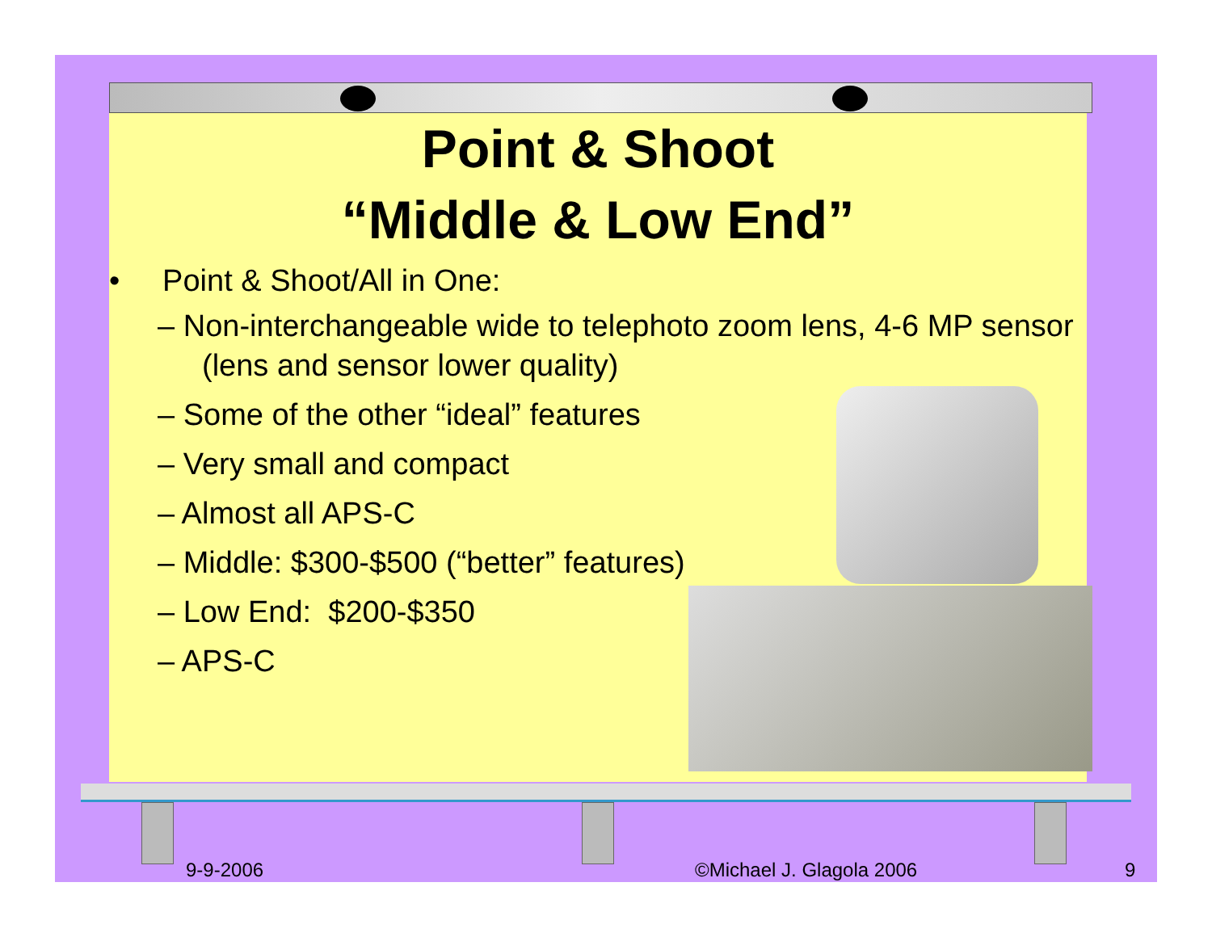Point & Shoot
“Middle & Low End”
• Point & Shoot/All in One:
– Non-interchangeable wide to telephoto zoom lens, 4-6 MP sensor (lens and sensor lower quality)
– Some of the other “ideal” features
– Very small and compact
– Almost all APS-C
– Middle: $300-$500 (“better” features)
– Low End: $200-$350
– APS-C
9-9-2006 ©Michael J. Glagola 2006 9